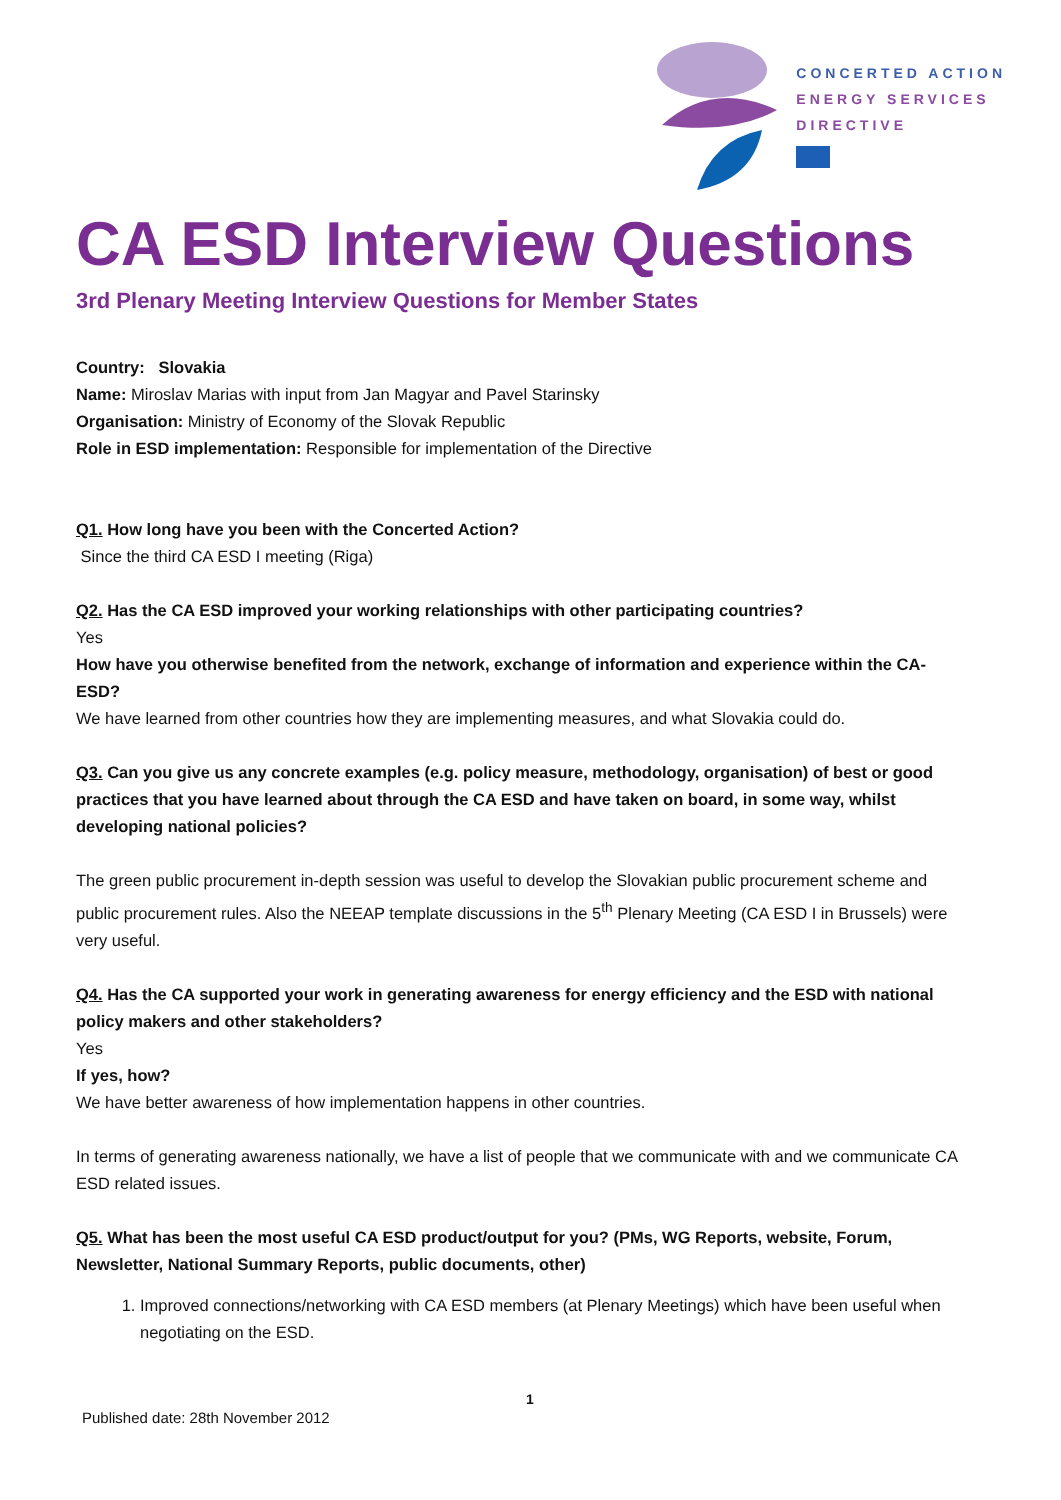CONCERTED ACTION
ENERGY SERVICES
DIRECTIVE
CA ESD Interview Questions
3rd Plenary Meeting Interview Questions for Member States
Country: Slovakia
Name: Miroslav Marias with input from Jan Magyar and Pavel Starinsky
Organisation: Ministry of Economy of the Slovak Republic
Role in ESD implementation: Responsible for implementation of the Directive
Q1. How long have you been with the Concerted Action?
Since the third CA ESD I meeting (Riga)
Q2. Has the CA ESD improved your working relationships with other participating countries?
Yes
How have you otherwise benefited from the network, exchange of information and experience within the CA-ESD?
We have learned from other countries how they are implementing measures, and what Slovakia could do.
Q3. Can you give us any concrete examples (e.g. policy measure, methodology, organisation) of best or good practices that you have learned about through the CA ESD and have taken on board, in some way, whilst developing national policies?
The green public procurement in-depth session was useful to develop the Slovakian public procurement scheme and public procurement rules. Also the NEEAP template discussions in the 5<sup>th</sup> Plenary Meeting (CA ESD I in Brussels) were very useful.
Q4. Has the CA supported your work in generating awareness for energy efficiency and the ESD with national policy makers and other stakeholders?
Yes
If yes, how?
We have better awareness of how implementation happens in other countries.
In terms of generating awareness nationally, we have a list of people that we communicate with and we communicate CA ESD related issues.
Q5. What has been the most useful CA ESD product/output for you? (PMs, WG Reports, website, Forum, Newsletter, National Summary Reports, public documents, other)
1. Improved connections/networking with CA ESD members (at Plenary Meetings) which have been useful when negotiating on the ESD.
1
Published date: 28th November 2012